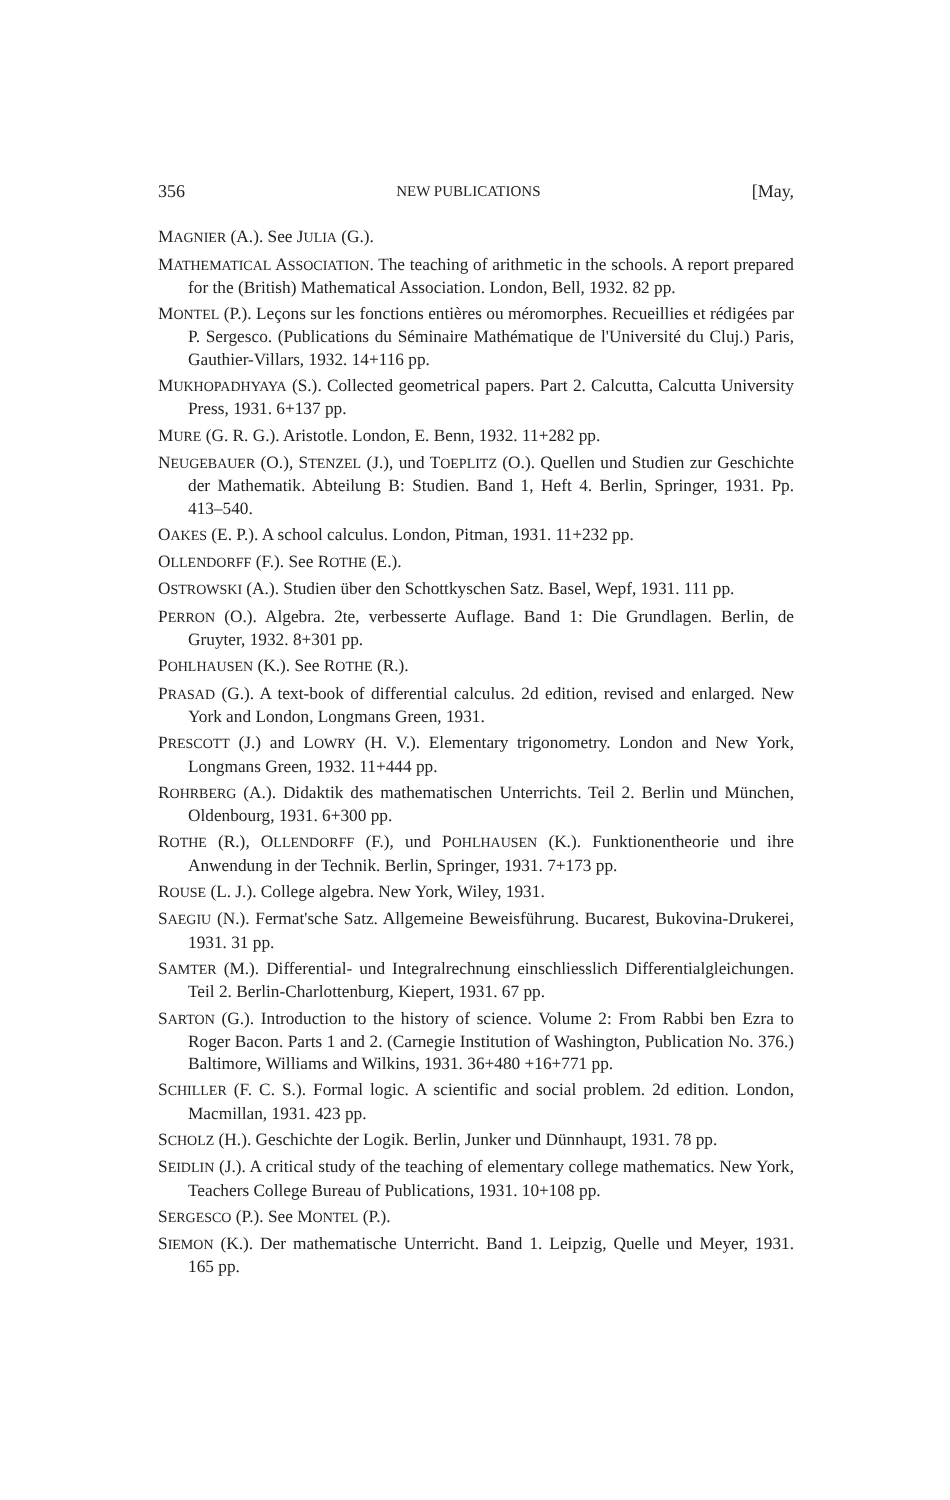356 NEW PUBLICATIONS [May,
MAGNIER (A.). See JULIA (G.).
MATHEMATICAL ASSOCIATION. The teaching of arithmetic in the schools. A report prepared for the (British) Mathematical Association. London, Bell, 1932. 82 pp.
MONTEL (P.). Leçons sur les fonctions entières ou méromorphes. Recueillies et rédigées par P. Sergesco. (Publications du Séminaire Mathématique de l'Université du Cluj.) Paris, Gauthier-Villars, 1932. 14+116 pp.
MUKHOPADHYAYA (S.). Collected geometrical papers. Part 2. Calcutta, Calcutta University Press, 1931. 6+137 pp.
MURE (G. R. G.). Aristotle. London, E. Benn, 1932. 11+282 pp.
NEUGEBAUER (O.), STENZEL (J.), und TOEPLITZ (O.). Quellen und Studien zur Geschichte der Mathematik. Abteilung B: Studien. Band 1, Heft 4. Berlin, Springer, 1931. Pp. 413–540.
OAKES (E. P.). A school calculus. London, Pitman, 1931. 11+232 pp.
OLLENDORFF (F.). See ROTHE (E.).
OSTROWSKI (A.). Studien über den Schottkyschen Satz. Basel, Wepf, 1931. 111 pp.
PERRON (O.). Algebra. 2te, verbesserte Auflage. Band 1: Die Grundlagen. Berlin, de Gruyter, 1932. 8+301 pp.
POHLHAUSEN (K.). See ROTHE (R.).
PRASAD (G.). A text-book of differential calculus. 2d edition, revised and enlarged. New York and London, Longmans Green, 1931.
PRESCOTT (J.) and LOWRY (H. V.). Elementary trigonometry. London and New York, Longmans Green, 1932. 11+444 pp.
ROHRBERG (A.). Didaktik des mathematischen Unterrichts. Teil 2. Berlin und München, Oldenbourg, 1931. 6+300 pp.
ROTHE (R.), OLLENDORFF (F.), und POHLHAUSEN (K.). Funktionentheorie und ihre Anwendung in der Technik. Berlin, Springer, 1931. 7+173 pp.
ROUSE (L. J.). College algebra. New York, Wiley, 1931.
SAEGIU (N.). Fermat'sche Satz. Allgemeine Beweisführung. Bucarest, Bukovina-Drukerei, 1931. 31 pp.
SAMTER (M.). Differential- und Integralrechnung einschliesslich Differentialgleichungen. Teil 2. Berlin-Charlottenburg, Kiepert, 1931. 67 pp.
SARTON (G.). Introduction to the history of science. Volume 2: From Rabbi ben Ezra to Roger Bacon. Parts 1 and 2. (Carnegie Institution of Washington, Publication No. 376.) Baltimore, Williams and Wilkins, 1931. 36+480 +16+771 pp.
SCHILLER (F. C. S.). Formal logic. A scientific and social problem. 2d edition. London, Macmillan, 1931. 423 pp.
SCHOLZ (H.). Geschichte der Logik. Berlin, Junker und Dünnhaupt, 1931. 78 pp.
SEIDLIN (J.). A critical study of the teaching of elementary college mathematics. New York, Teachers College Bureau of Publications, 1931. 10+108 pp.
SERGESCO (P.). See MONTEL (P.).
SIEMON (K.). Der mathematische Unterricht. Band 1. Leipzig, Quelle und Meyer, 1931. 165 pp.